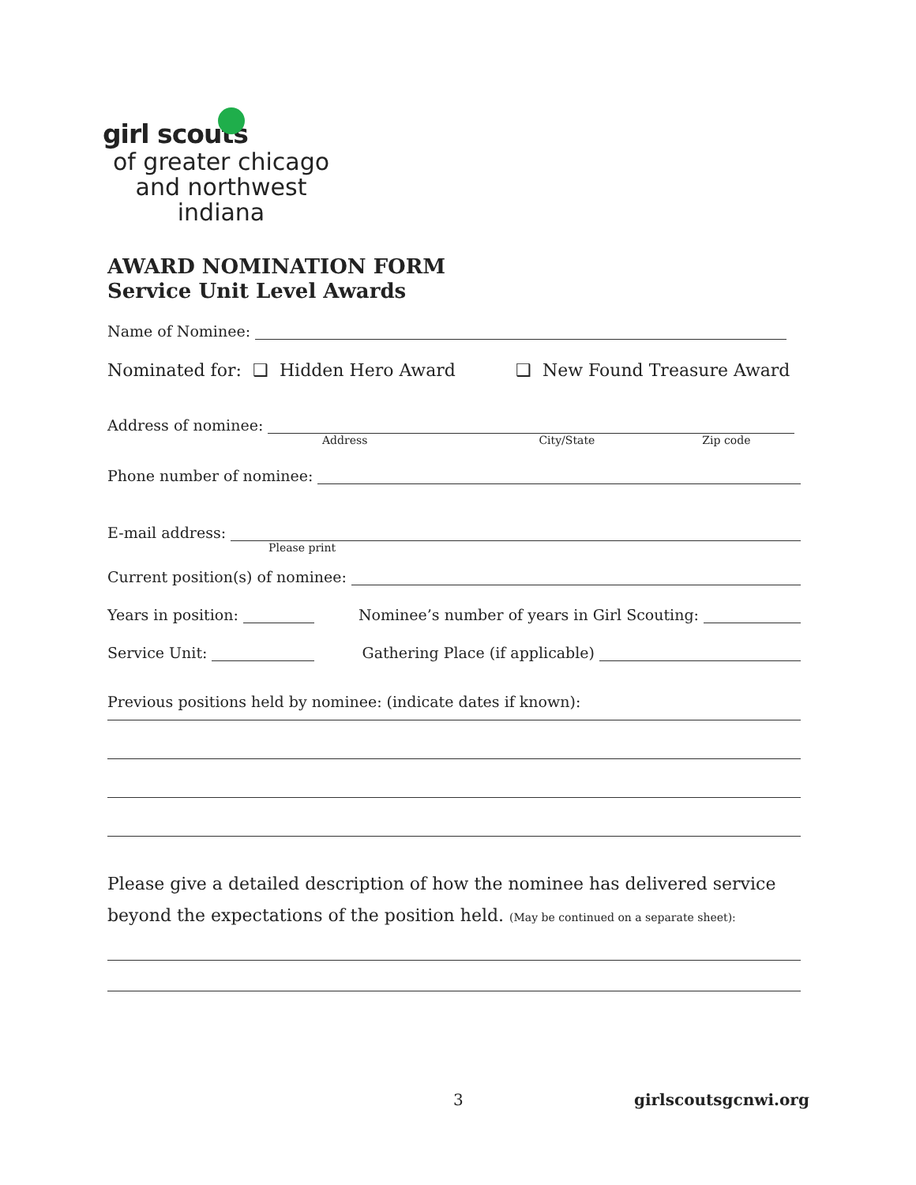girl scouts
of greater chicago
and northwest
indiana
AWARD NOMINATION FORM
Service Unit Level Awards
Name of Nominee:
Nominated for: ❑ Hidden Hero Award ❑ New Found Treasure Award
Address of nominee:
Address City/State Zip code
Phone number of nominee:
E-mail address:
Please print
Current position(s) of nominee:
Years in position: Nominee’s number of years in Girl Scouting:
Service Unit: Gathering Place (if applicable)
Previous positions held by nominee: (indicate dates if known):
Please give a detailed description of how the nominee has delivered service beyond the expectations of the position held. (May be continued on a separate sheet):
3 girlscoutsgcnwi.org